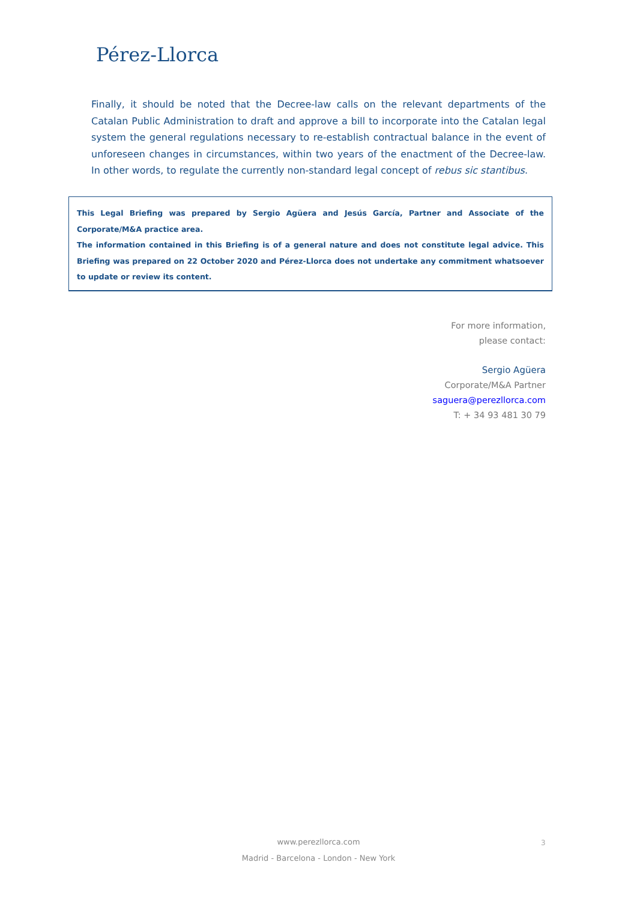Pérez-Llorca
Finally, it should be noted that the Decree-law calls on the relevant departments of the Catalan Public Administration to draft and approve a bill to incorporate into the Catalan legal system the general regulations necessary to re-establish contractual balance in the event of unforeseen changes in circumstances, within two years of the enactment of the Decree-law. In other words, to regulate the currently non-standard legal concept of rebus sic stantibus.
This Legal Briefing was prepared by Sergio Agüera and Jesús García, Partner and Associate of the Corporate/M&A practice area.
The information contained in this Briefing is of a general nature and does not constitute legal advice. This Briefing was prepared on 22 October 2020 and Pérez-Llorca does not undertake any commitment whatsoever to update or review its content.
For more information,
please contact:
Sergio Agüera
Corporate/M&A Partner
saguera@perezllorca.com
T: + 34 93 481 30 79
www.perezllorca.com
Madrid - Barcelona - London - New York
3